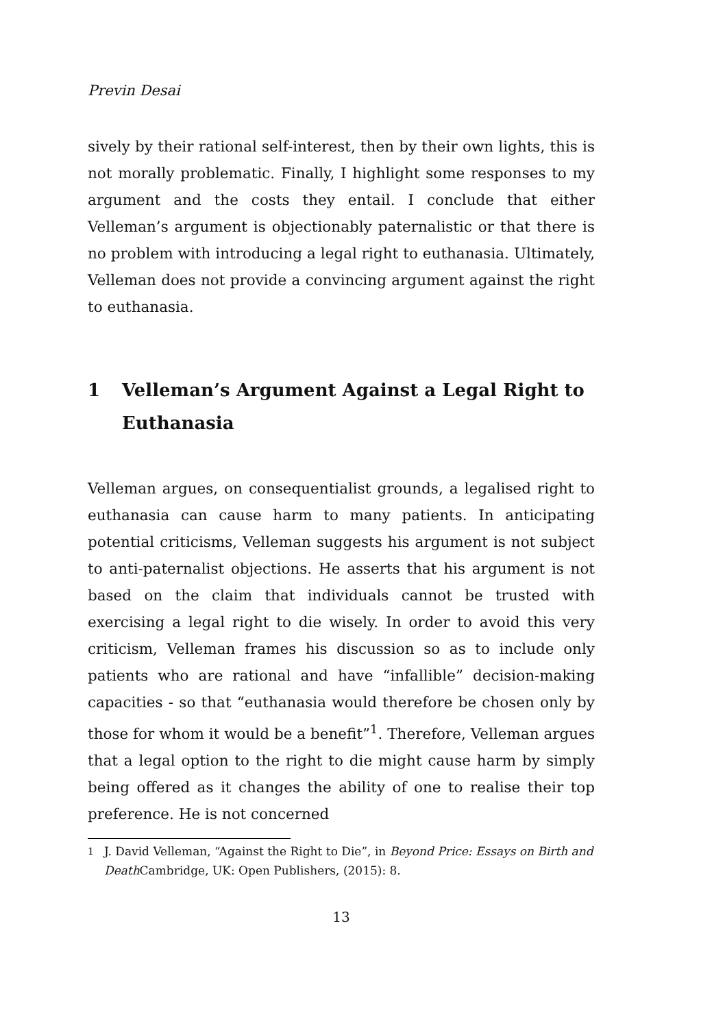Previn Desai
sively by their rational self-interest, then by their own lights, this is not morally problematic. Finally, I highlight some responses to my argument and the costs they entail. I conclude that either Velleman’s argument is objectionably paternalistic or that there is no problem with introducing a legal right to euthanasia. Ultimately, Velleman does not provide a convincing argument against the right to euthanasia.
1 Velleman’s Argument Against a Legal Right to Euthanasia
Velleman argues, on consequentialist grounds, a legalised right to euthanasia can cause harm to many patients. In anticipating potential criticisms, Velleman suggests his argument is not subject to anti-paternalist objections. He asserts that his argument is not based on the claim that individuals cannot be trusted with exercising a legal right to die wisely. In order to avoid this very criticism, Velleman frames his discussion so as to include only patients who are rational and have “infallible” decision-making capacities - so that “euthanasia would therefore be chosen only by those for whom it would be a benefit”<sup>1</sup>. Therefore, Velleman argues that a legal option to the right to die might cause harm by simply being offered as it changes the ability of one to realise their top preference. He is not concerned
<sup>1</sup> J. David Velleman, “Against the Right to Die”, in Beyond Price: Essays on Birth and Death Cambridge, UK: Open Publishers, (2015): 8.
13